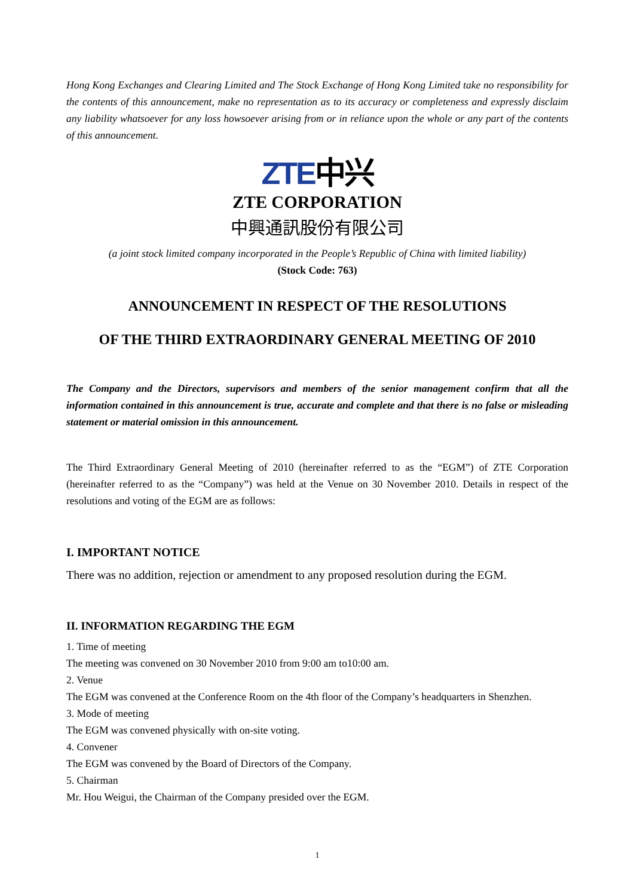Hong Kong Exchanges and Clearing Limited and The Stock Exchange of Hong Kong Limited take no responsibility for the contents of this announcement, make no representation as to its accuracy or completeness and expressly disclaim any liability whatsoever for any loss howsoever arising from or in reliance upon the whole or any part of the contents of this announcement.
ZTE中兴
ZTE CORPORATION
中興通訊股份有限公司
(a joint stock limited company incorporated in the People’s Republic of China with limited liability)
(Stock Code: 763)
ANNOUNCEMENT IN RESPECT OF THE RESOLUTIONS
OF THE THIRD EXTRAORDINARY GENERAL MEETING OF 2010
The Company and the Directors, supervisors and members of the senior management confirm that all the information contained in this announcement is true, accurate and complete and that there is no false or misleading statement or material omission in this announcement.
The Third Extraordinary General Meeting of 2010 (hereinafter referred to as the “EGM”) of ZTE Corporation (hereinafter referred to as the “Company”) was held at the Venue on 30 November 2010. Details in respect of the resolutions and voting of the EGM are as follows:
I. IMPORTANT NOTICE
There was no addition, rejection or amendment to any proposed resolution during the EGM.
II. INFORMATION REGARDING THE EGM
1. Time of meeting
The meeting was convened on 30 November 2010 from 9:00 am to10:00 am.
2. Venue
The EGM was convened at the Conference Room on the 4th floor of the Company’s headquarters in Shenzhen.
3. Mode of meeting
The EGM was convened physically with on-site voting.
4. Convener
The EGM was convened by the Board of Directors of the Company.
5. Chairman
Mr. Hou Weigui, the Chairman of the Company presided over the EGM.
1